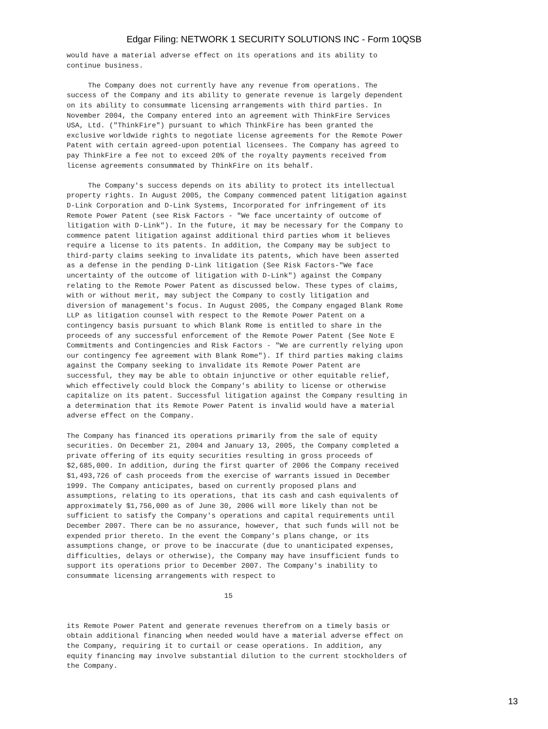Edgar Filing: NETWORK 1 SECURITY SOLUTIONS INC - Form 10QSB
would have a material adverse effect on its operations and its ability to
continue business.

     The Company does not currently have any revenue from operations. The
success of the Company and its ability to generate revenue is largely dependent
on its ability to consummate licensing arrangements with third parties. In
November 2004, the Company entered into an agreement with ThinkFire Services
USA, Ltd. ("ThinkFire") pursuant to which ThinkFire has been granted the
exclusive worldwide rights to negotiate license agreements for the Remote Power
Patent with certain agreed-upon potential licensees. The Company has agreed to
pay ThinkFire a fee not to exceed 20% of the royalty payments received from
license agreements consummated by ThinkFire on its behalf.

     The Company's success depends on its ability to protect its intellectual
property rights. In August 2005, the Company commenced patent litigation against
D-Link Corporation and D-Link Systems, Incorporated for infringement of its
Remote Power Patent (see Risk Factors - "We face uncertainty of outcome of
litigation with D-Link"). In the future, it may be necessary for the Company to
commence patent litigation against additional third parties whom it believes
require a license to its patents. In addition, the Company may be subject to
third-party claims seeking to invalidate its patents, which have been asserted
as a defense in the pending D-Link litigation (See Risk Factors-"We face
uncertainty of the outcome of litigation with D-Link") against the Company
relating to the Remote Power Patent as discussed below. These types of claims,
with or without merit, may subject the Company to costly litigation and
diversion of management's focus. In August 2005, the Company engaged Blank Rome
LLP as litigation counsel with respect to the Remote Power Patent on a
contingency basis pursuant to which Blank Rome is entitled to share in the
proceeds of any successful enforcement of the Remote Power Patent (See Note E
Commitments and Contingencies and Risk Factors - "We are currently relying upon
our contingency fee agreement with Blank Rome"). If third parties making claims
against the Company seeking to invalidate its Remote Power Patent are
successful, they may be able to obtain injunctive or other equitable relief,
which effectively could block the Company's ability to license or otherwise
capitalize on its patent. Successful litigation against the Company resulting in
a determination that its Remote Power Patent is invalid would have a material
adverse effect on the Company.

The Company has financed its operations primarily from the sale of equity
securities. On December 21, 2004 and January 13, 2005, the Company completed a
private offering of its equity securities resulting in gross proceeds of
$2,685,000. In addition, during the first quarter of 2006 the Company received
$1,493,726 of cash proceeds from the exercise of warrants issued in December
1999. The Company anticipates, based on currently proposed plans and
assumptions, relating to its operations, that its cash and cash equivalents of
approximately $1,756,000 as of June 30, 2006 will more likely than not be
sufficient to satisfy the Company's operations and capital requirements until
December 2007. There can be no assurance, however, that such funds will not be
expended prior thereto. In the event the Company's plans change, or its
assumptions change, or prove to be inaccurate (due to unanticipated expenses,
difficulties, delays or otherwise), the Company may have insufficient funds to
support its operations prior to December 2007. The Company's inability to
consummate licensing arrangements with respect to

                                     15


its Remote Power Patent and generate revenues therefrom on a timely basis or
obtain additional financing when needed would have a material adverse effect on
the Company, requiring it to curtail or cease operations. In addition, any
equity financing may involve substantial dilution to the current stockholders of
the Company.
13